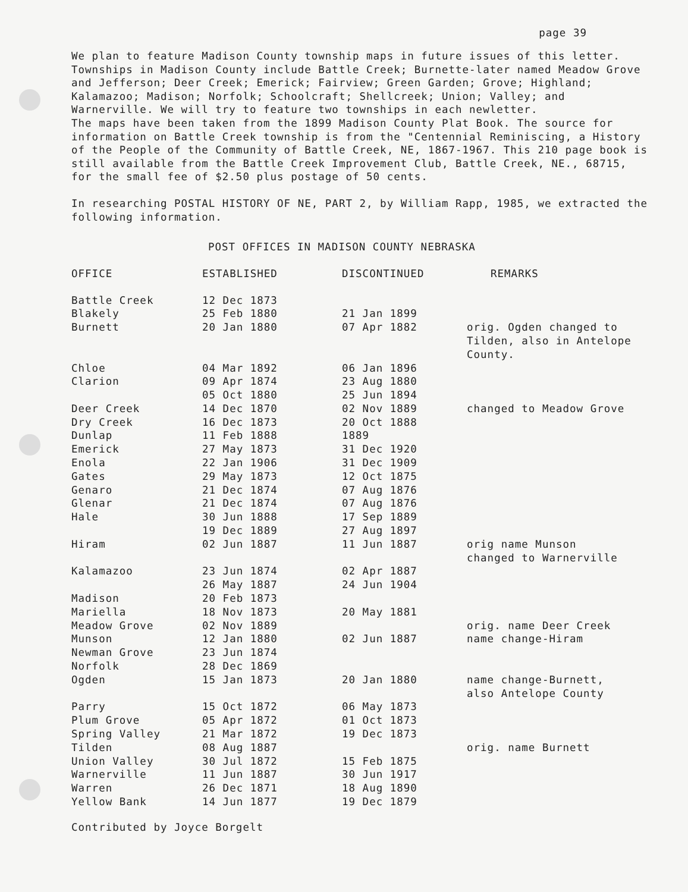page 39
We plan to feature Madison County township maps in future issues of this letter. Townships in Madison County include Battle Creek; Burnette-later named Meadow Grove and Jefferson; Deer Creek; Emerick; Fairview; Green Garden; Grove; Highland; Kalamazoo; Madison; Norfolk; Schoolcraft; Shellcreek; Union; Valley; and Warnerville. We will try to feature two townships in each newletter.
The maps have been taken from the 1899 Madison County Plat Book. The source for information on Battle Creek township is from the "Centennial Reminiscing, a History of the People of the Community of Battle Creek, NE, 1867-1967. This 210 page book is still available from the Battle Creek Improvement Club, Battle Creek, NE., 68715, for the small fee of $2.50 plus postage of 50 cents.
In researching POSTAL HISTORY OF NE, PART 2, by William Rapp, 1985, we extracted the following information.
POST OFFICES IN MADISON COUNTY NEBRASKA
| OFFICE | ESTABLISHED | DISCONTINUED | REMARKS |
| --- | --- | --- | --- |
| Battle Creek | 12 Dec 1873 | | |
| Blakely | 25 Feb 1880 | 21 Jan 1899 | |
| Burnett | 20 Jan 1880 | 07 Apr 1882 | orig. Ogden changed to Tilden, also in Antelope County. |
| Chloe | 04 Mar 1892 | 06 Jan 1896 | |
| Clarion | 09 Apr 1874 | 23 Aug 1880 | |
| | 05 Oct 1880 | 25 Jun 1894 | |
| Deer Creek | 14 Dec 1870 | 02 Nov 1889 | changed to Meadow Grove |
| Dry Creek | 16 Dec 1873 | 20 Oct 1888 | |
| Dunlap | 11 Feb 1888 | 1889 | |
| Emerick | 27 May 1873 | 31 Dec 1920 | |
| Enola | 22 Jan 1906 | 31 Dec 1909 | |
| Gates | 29 May 1873 | 12 Oct 1875 | |
| Genaro | 21 Dec 1874 | 07 Aug 1876 | |
| Glenar | 21 Dec 1874 | 07 Aug 1876 | |
| Hale | 30 Jun 1888 | 17 Sep 1889 | |
| | 19 Dec 1889 | 27 Aug 1897 | |
| Hiram | 02 Jun 1887 | 11 Jun 1887 | orig name Munson changed to Warnerville |
| Kalamazoo | 23 Jun 1874 | 02 Apr 1887 | |
| | 26 May 1887 | 24 Jun 1904 | |
| Madison | 20 Feb 1873 | | |
| Mariella | 18 Nov 1873 | 20 May 1881 | |
| Meadow Grove | 02 Nov 1889 | | orig. name Deer Creek |
| Munson | 12 Jan 1880 | 02 Jun 1887 | name change-Hiram |
| Newman Grove | 23 Jun 1874 | | |
| Norfolk | 28 Dec 1869 | | |
| Ogden | 15 Jan 1873 | 20 Jan 1880 | name change-Burnett, also Antelope County |
| Parry | 15 Oct 1872 | 06 May 1873 | |
| Plum Grove | 05 Apr 1872 | 01 Oct 1873 | |
| Spring Valley | 21 Mar 1872 | 19 Dec 1873 | |
| Tilden | 08 Aug 1887 | | orig. name Burnett |
| Union Valley | 30 Jul 1872 | 15 Feb 1875 | |
| Warnerville | 11 Jun 1887 | 30 Jun 1917 | |
| Warren | 26 Dec 1871 | 18 Aug 1890 | |
| Yellow Bank | 14 Jun 1877 | 19 Dec 1879 | |
Contributed by Joyce Borgelt